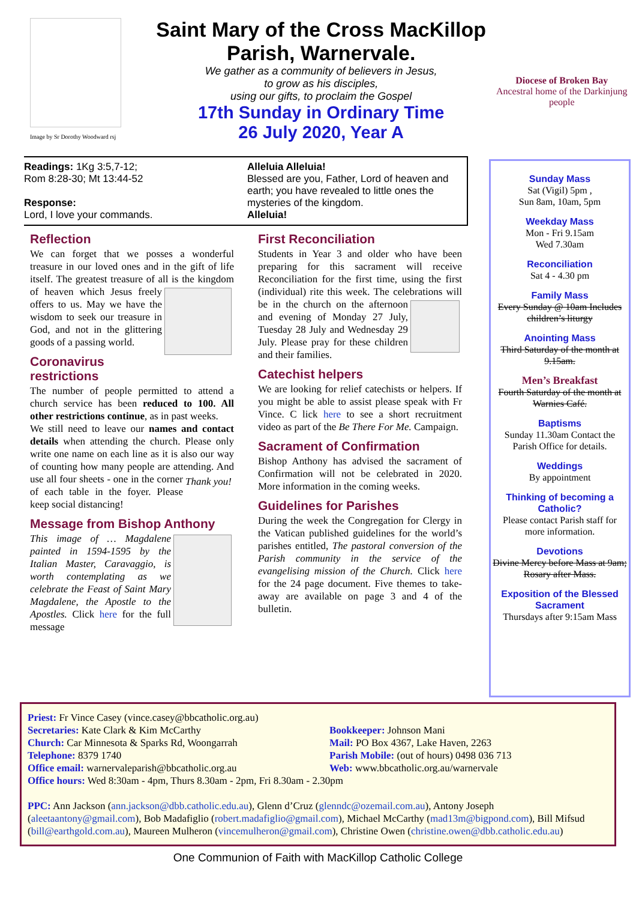Image by Sr Dorothy Woodward rsj
Saint Mary of the Cross MacKillop
Parish, Warnervale.
We gather as a community of believers in Jesus,
to grow as his disciples,
using our gifts, to proclaim the Gospel
17th Sunday in Ordinary Time
26 July 2020, Year A
Diocese of Broken Bay
Ancestral home of the Darkinjung people
Readings: 1Kg 3:5,7-12;
Rom 8:28-30; Mt 13:44-52
Response:
Lord, I love your commands.
Alleluia Alleluia!
Blessed are you, Father, Lord of heaven and earth; you have revealed to little ones the mysteries of the kingdom.
Alleluia!
Reflection
We can forget that we posses a wonderful treasure in our loved ones and in the gift of life itself. The greatest treasure of all is the kingdom of heaven which Jesus freely offers to us. May we have the wisdom to seek our treasure in God, and not in the glittering goods of a passing world.
Coronavirus restrictions
The number of people permitted to attend a church service has been reduced to 100. All other restrictions continue, as in past weeks.
We still need to leave our names and contact details when attending the church. Please only write one name on each line as it is also our way of counting how many people are attending. And Thank you! use all four sheets - one in the corner of each table in the foyer. Please keep social distancing!
Message from Bishop Anthony
This image of … Magdalene painted in 1594-1595 by the Italian Master, Caravaggio, is worth contemplating as we celebrate the Feast of Saint Mary Magdalene, the Apostle to the Apostles. Click here for the full message
First Reconciliation
Students in Year 3 and older who have been preparing for this sacrament will receive Reconciliation for the first time, using the first (individual) rite this week. The celebrations will be in the church on the afternoon and evening of Monday 27 July, Tuesday 28 July and Wednesday 29 July. Please pray for these children and their families.
Catechist helpers
We are looking for relief catechists or helpers. If you might be able to assist please speak with Fr Vince. C lick here to see a short recruitment video as part of the Be There For Me. Campaign.
Sacrament of Confirmation
Bishop Anthony has advised the sacrament of Confirmation will not be celebrated in 2020. More information in the coming weeks.
Guidelines for Parishes
During the week the Congregation for Clergy in the Vatican published guidelines for the world’s parishes entitled, The pastoral conversion of the Parish community in the service of the evangelising mission of the Church. Click here for the 24 page document. Five themes to take-away are available on page 3 and 4 of the bulletin.
Sunday Mass
Sat (Vigil) 5pm ,
Sun 8am, 10am, 5pm
Weekday Mass
Mon - Fri 9.15am
Wed 7.30am
Reconciliation
Sat 4 - 4.30 pm
Family Mass
Every Sunday @ 10am Includes children’s liturgy
Anointing Mass
Third Saturday of the month at 9.15am.
Men’s Breakfast
Fourth Saturday of the month at Warnies Café.
Baptisms
Sunday 11.30am Contact the Parish Office for details.
Weddings
By appointment
Thinking of becoming a Catholic?
Please contact Parish staff for more information.
Devotions
Divine Mercy before Mass at 9am; Rosary after Mass.
Exposition of the Blessed Sacrament
Thursdays after 9:15am Mass
Priest: Fr Vince Casey (vince.casey@bbcatholic.org.au)
Secretaries: Kate Clark & Kim McCarthy
Church: Car Minnesota & Sparks Rd, Woongarrah
Telephone: 8379 1740
Office email: warnervaleparish@bbcatholic.org.au
Bookkeeper: Johnson Mani
Mail: PO Box 4367, Lake Haven, 2263
Parish Mobile: (out of hours) 0498 036 713
Web: www.bbcatholic.org.au/warnervale
Office hours: Wed 8:30am - 4pm, Thurs 8.30am - 2pm, Fri 8.30am - 2.30pm
PPC: Ann Jackson (ann.jackson@dbb.catholic.edu.au), Glenn d’Cruz (glenndc@ozemail.com.au), Antony Joseph (aleetaantony@gmail.com), Bob Madafiglio (robert.madafiglio@gmail.com), Michael McCarthy (mad13m@bigpond.com), Bill Mifsud (bill@earthgold.com.au), Maureen Mulheron (vincemulheron@gmail.com), Christine Owen (christine.owen@dbb.catholic.edu.au)
One Communion of Faith with MacKillop Catholic College